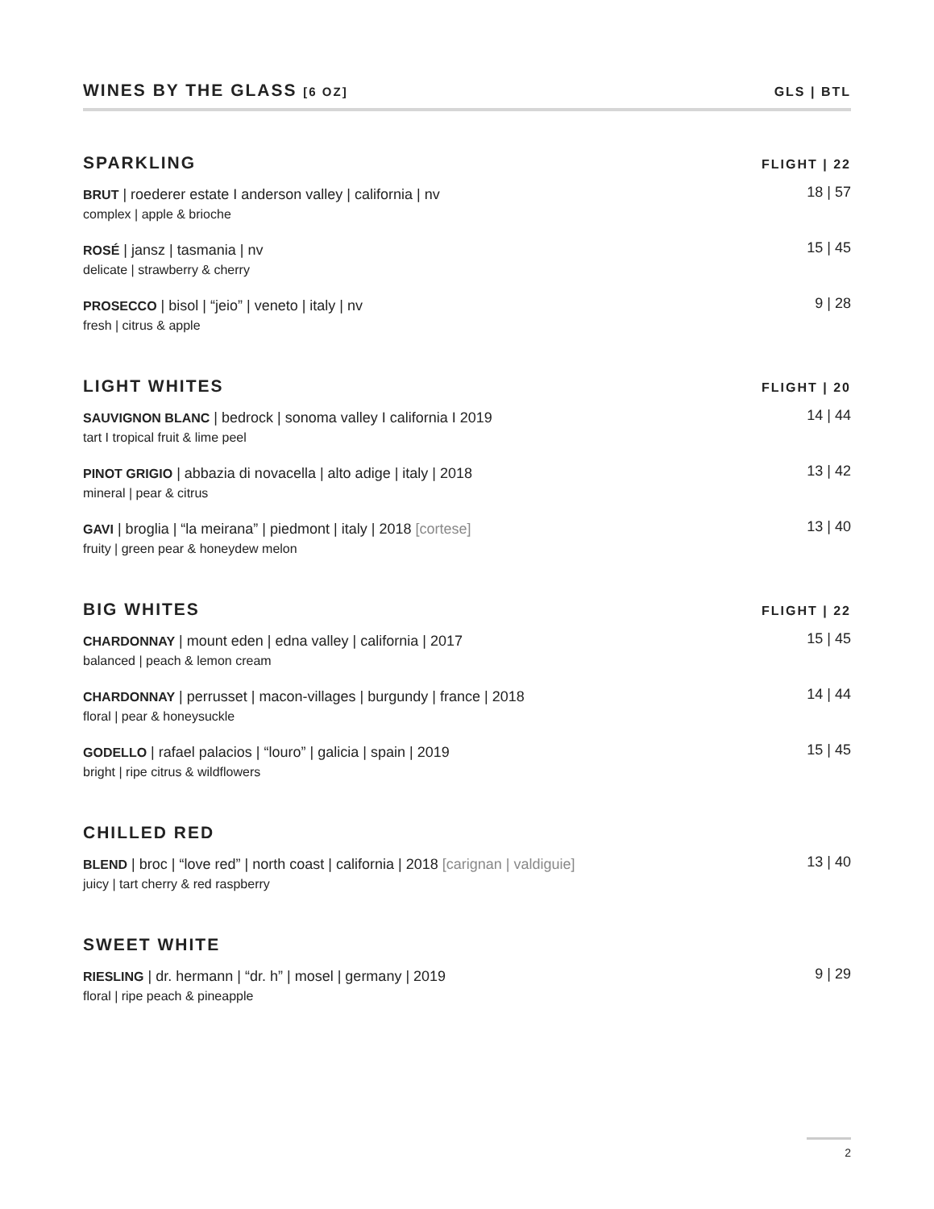WINES BY THE GLASS [6 OZ] GLS | BTL
SPARKLING
FLIGHT | 22
BRUT | roederer estate I anderson valley | california | nv
complex | apple & brioche
18 | 57
ROSÉ | jansz | tasmania | nv
delicate | strawberry & cherry
15 | 45
PROSECCO | bisol | “jeio” | veneto | italy | nv
fresh | citrus & apple
9 | 28
LIGHT WHITES
FLIGHT | 20
SAUVIGNON BLANC | bedrock | sonoma valley I california I 2019
tart I tropical fruit & lime peel
14 | 44
PINOT GRIGIO | abbazia di novacella | alto adige | italy | 2018
mineral | pear & citrus
13 | 42
GAVI | broglia | “la meirana” | piedmont | italy | 2018 [cortese]
fruity | green pear & honeydew melon
13 | 40
BIG WHITES
FLIGHT | 22
CHARDONNAY | mount eden | edna valley | california | 2017
balanced | peach & lemon cream
15 | 45
CHARDONNAY | perrusset | macon-villages | burgundy | france | 2018
floral | pear & honeysuckle
14 | 44
GODELLO | rafael palacios | “louro” | galicia | spain | 2019
bright | ripe citrus & wildflowers
15 | 45
CHILLED RED
BLEND | broc | “love red” | north coast | california | 2018 [carignan | valdiguie]
juicy | tart cherry & red raspberry
13 | 40
SWEET WHITE
RIESLING | dr. hermann | “dr. h” | mosel | germany | 2019
floral | ripe peach & pineapple
9 | 29
2